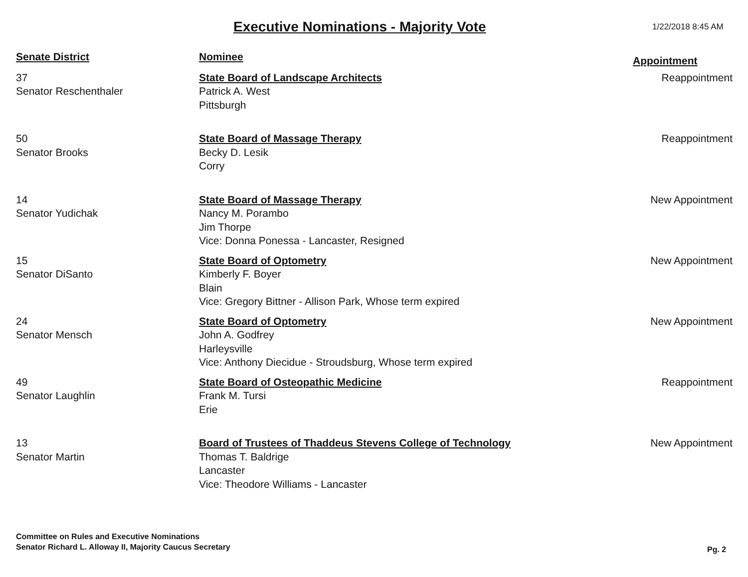Executive Nominations - Majority Vote
1/22/2018 8:45 AM
| Senate District | Nominee | Appointment |
| --- | --- | --- |
| 37 Senator Reschenthaler | State Board of Landscape Architects Patrick A. West Pittsburgh | Reappointment |
| 50 Senator Brooks | State Board of Massage Therapy Becky D. Lesik Corry | Reappointment |
| 14 Senator Yudichak | State Board of Massage Therapy Nancy M. Porambo Jim Thorpe Vice: Donna Ponessa - Lancaster, Resigned | New Appointment |
| 15 Senator DiSanto | State Board of Optometry Kimberly F. Boyer Blain Vice: Gregory Bittner - Allison Park, Whose term expired | New Appointment |
| 24 Senator Mensch | State Board of Optometry John A. Godfrey Harleysville Vice: Anthony Diecidue - Stroudsburg, Whose term expired | New Appointment |
| 49 Senator Laughlin | State Board of Osteopathic Medicine Frank M. Tursi Erie | Reappointment |
| 13 Senator Martin | Board of Trustees of Thaddeus Stevens College of Technology Thomas T. Baldrige Lancaster Vice: Theodore Williams - Lancaster | New Appointment |
Committee on Rules and Executive Nominations
Senator Richard L. Alloway II, Majority Caucus Secretary
Pg. 2